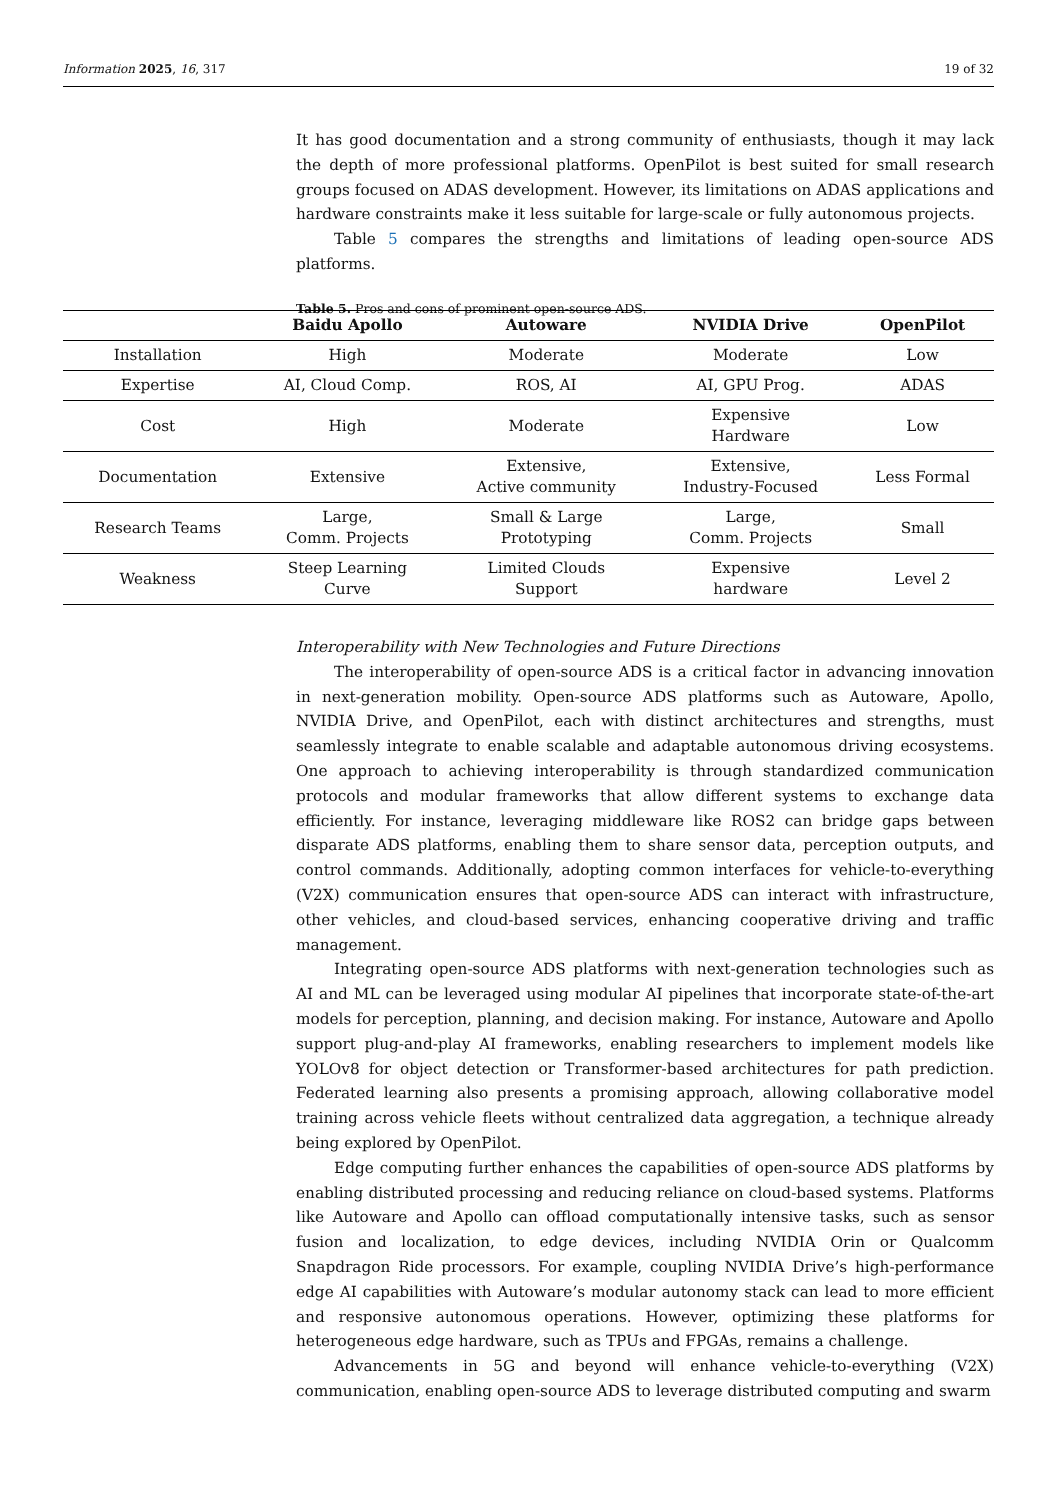Information 2025, 16, 317 19 of 32
It has good documentation and a strong community of enthusiasts, though it may lack the depth of more professional platforms. OpenPilot is best suited for small research groups focused on ADAS development. However, its limitations on ADAS applications and hardware constraints make it less suitable for large-scale or fully autonomous projects.
Table 5 compares the strengths and limitations of leading open-source ADS platforms.
Table 5. Pros and cons of prominent open-source ADS.
| | Baidu Apollo | Autoware | NVIDIA Drive | OpenPilot |
| --- | --- | --- | --- | --- |
| Installation | High | Moderate | Moderate | Low |
| Expertise | AI, Cloud Comp. | ROS, AI | AI, GPU Prog. | ADAS |
| Cost | High | Moderate | Expensive Hardware | Low |
| Documentation | Extensive | Extensive, Active community | Extensive, Industry-Focused | Less Formal |
| Research Teams | Large, Comm. Projects | Small & Large Prototyping | Large, Comm. Projects | Small |
| Weakness | Steep Learning Curve | Limited Clouds Support | Expensive hardware | Level 2 |
Interoperability with New Technologies and Future Directions
The interoperability of open-source ADS is a critical factor in advancing innovation in next-generation mobility. Open-source ADS platforms such as Autoware, Apollo, NVIDIA Drive, and OpenPilot, each with distinct architectures and strengths, must seamlessly integrate to enable scalable and adaptable autonomous driving ecosystems. One approach to achieving interoperability is through standardized communication protocols and modular frameworks that allow different systems to exchange data efficiently. For instance, leveraging middleware like ROS2 can bridge gaps between disparate ADS platforms, enabling them to share sensor data, perception outputs, and control commands. Additionally, adopting common interfaces for vehicle-to-everything (V2X) communication ensures that open-source ADS can interact with infrastructure, other vehicles, and cloud-based services, enhancing cooperative driving and traffic management.
Integrating open-source ADS platforms with next-generation technologies such as AI and ML can be leveraged using modular AI pipelines that incorporate state-of-the-art models for perception, planning, and decision making. For instance, Autoware and Apollo support plug-and-play AI frameworks, enabling researchers to implement models like YOLOv8 for object detection or Transformer-based architectures for path prediction. Federated learning also presents a promising approach, allowing collaborative model training across vehicle fleets without centralized data aggregation, a technique already being explored by OpenPilot.
Edge computing further enhances the capabilities of open-source ADS platforms by enabling distributed processing and reducing reliance on cloud-based systems. Platforms like Autoware and Apollo can offload computationally intensive tasks, such as sensor fusion and localization, to edge devices, including NVIDIA Orin or Qualcomm Snapdragon Ride processors. For example, coupling NVIDIA Drive’s high-performance edge AI capabilities with Autoware’s modular autonomy stack can lead to more efficient and responsive autonomous operations. However, optimizing these platforms for heterogeneous edge hardware, such as TPUs and FPGAs, remains a challenge.
Advancements in 5G and beyond will enhance vehicle-to-everything (V2X) communication, enabling open-source ADS to leverage distributed computing and swarm